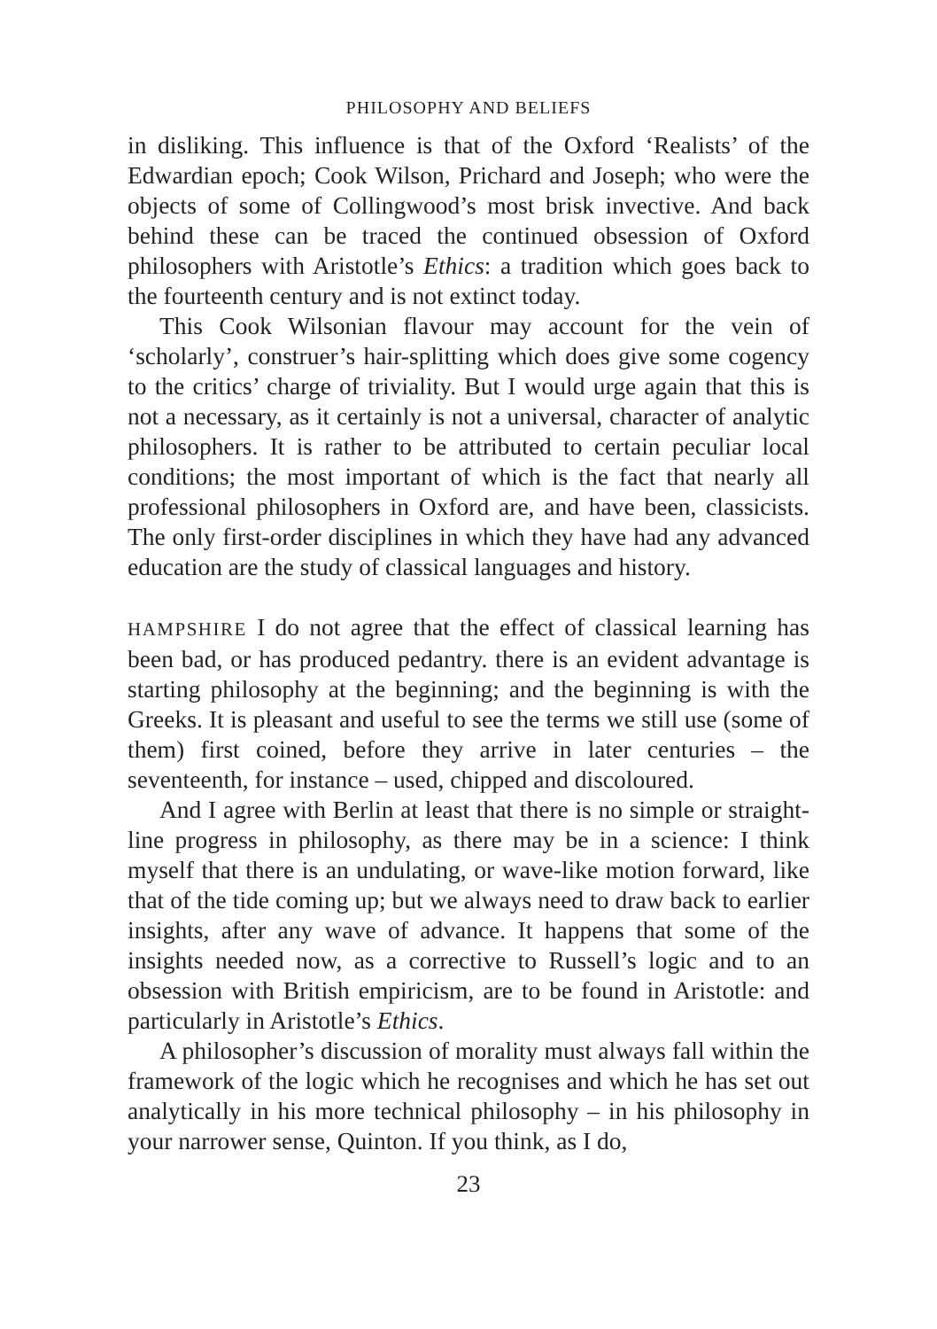PHILOSOPHY AND BELIEFS
in disliking. This influence is that of the Oxford ‘Realists’ of the Edwardian epoch; Cook Wilson, Prichard and Joseph; who were the objects of some of Collingwood’s most brisk invective. And back behind these can be traced the continued obsession of Oxford philosophers with Aristotle’s Ethics: a tradition which goes back to the fourteenth century and is not extinct today.
This Cook Wilsonian flavour may account for the vein of ‘scholarly’, construer’s hair-splitting which does give some cogency to the critics’ charge of triviality. But I would urge again that this is not a necessary, as it certainly is not a universal, character of analytic philosophers. It is rather to be attributed to certain peculiar local conditions; the most important of which is the fact that nearly all professional philosophers in Oxford are, and have been, classicists. The only first-order disciplines in which they have had any advanced education are the study of classical languages and history.
HAMPSHIRE I do not agree that the effect of classical learning has been bad, or has produced pedantry. there is an evident advantage is starting philosophy at the beginning; and the beginning is with the Greeks. It is pleasant and useful to see the terms we still use (some of them) first coined, before they arrive in later centuries – the seventeenth, for instance – used, chipped and discoloured.
And I agree with Berlin at least that there is no simple or straight-line progress in philosophy, as there may be in a science: I think myself that there is an undulating, or wave-like motion forward, like that of the tide coming up; but we always need to draw back to earlier insights, after any wave of advance. It happens that some of the insights needed now, as a corrective to Russell’s logic and to an obsession with British empiricism, are to be found in Aristotle: and particularly in Aristotle’s Ethics.
A philosopher’s discussion of morality must always fall within the framework of the logic which he recognises and which he has set out analytically in his more technical philosophy – in his philosophy in your narrower sense, Quinton. If you think, as I do,
23